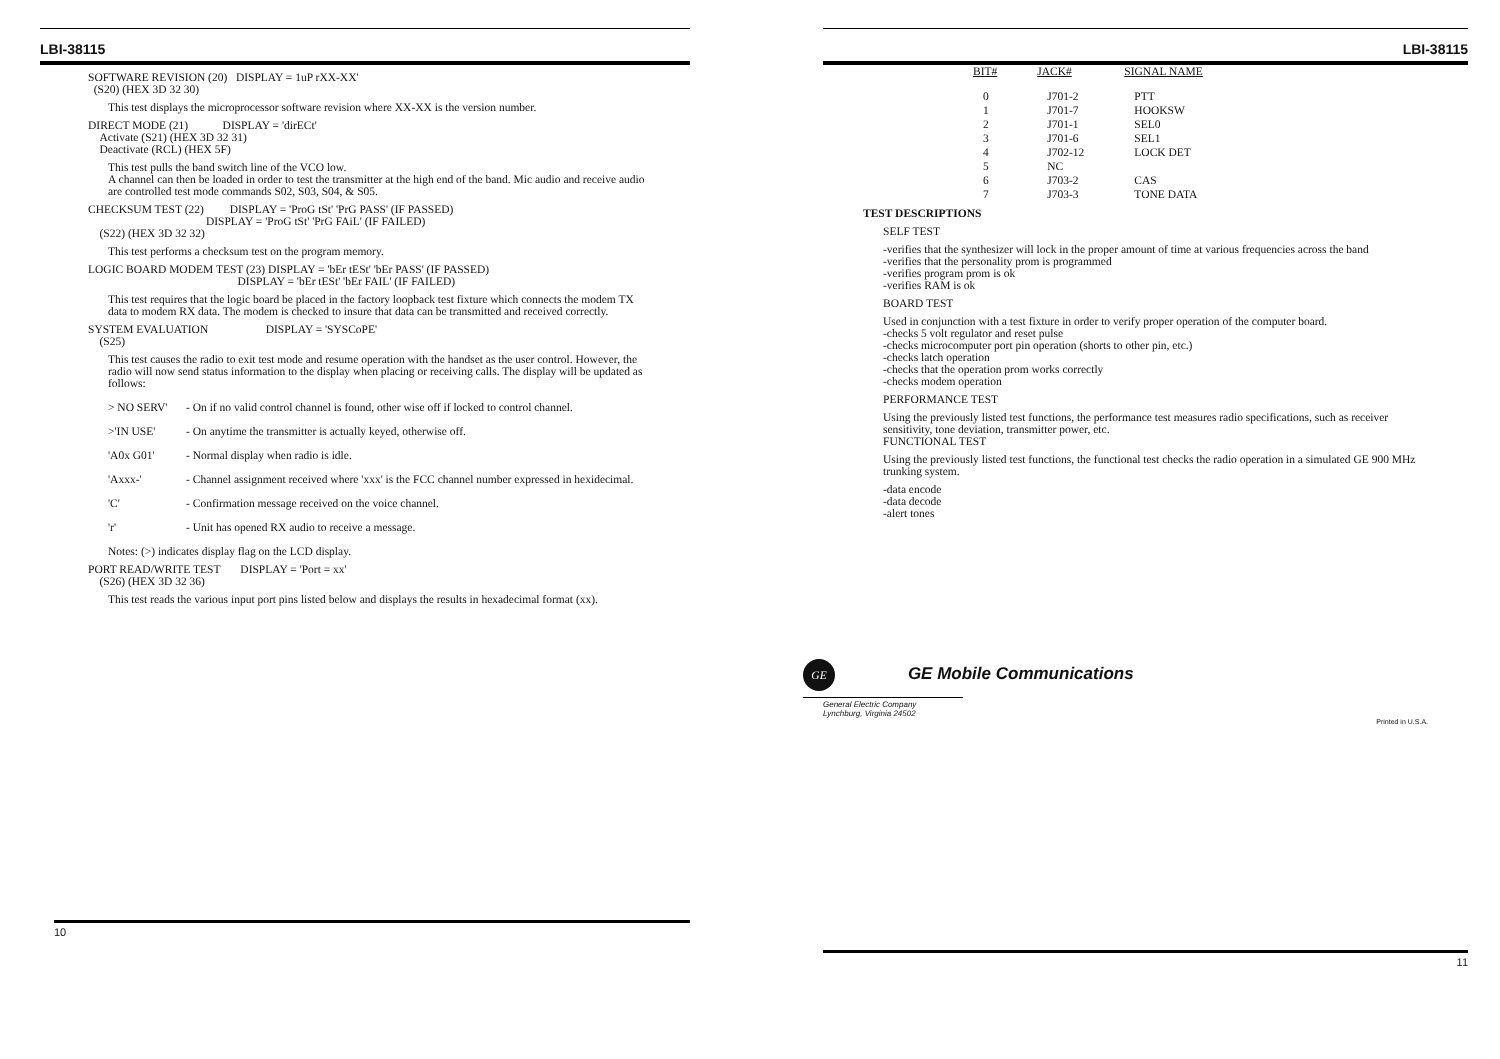LBI-38115
SOFTWARE REVISION (20) DISPLAY = 1uP rXX-XX'
(S20) (HEX 3D 32 30)
This test displays the microprocessor software revision where XX-XX is the version number.
DIRECT MODE (21) DISPLAY = 'dirECt'
Activate (S21) (HEX 3D 32 31)
Deactivate (RCL) (HEX 5F)
This test pulls the band switch line of the VCO low.
A channel can then be loaded in order to test the transmitter at the high end of the band. Mic audio and receive audio are controlled test mode commands S02, S03, S04, & S05.
CHECKSUM TEST (22) DISPLAY = 'ProG tSt' 'PrG PASS' (IF PASSED)
DISPLAY = 'ProG tSt' 'PrG FAiL' (IF FAILED)
(S22) (HEX 3D 32 32)
This test performs a checksum test on the program memory.
LOGIC BOARD MODEM TEST (23) DISPLAY = 'bEr tESt' 'bEr PASS' (IF PASSED)
DISPLAY = 'bEr tESt' 'bEr FAIL' (IF FAILED)
This test requires that the logic board be placed in the factory loopback test fixture which connects the modem TX data to modem RX data. The modem is checked to insure that data can be transmitted and received correctly.
SYSTEM EVALUATION DISPLAY = 'SYSCoPE'
(S25)
This test causes the radio to exit test mode and resume operation with the handset as the user control. However, the radio will now send status information to the display when placing or receiving calls. The display will be updated as follows:
> NO SERV' - On if no valid control channel is found, other wise off if locked to control channel.
>'IN USE' - On anytime the transmitter is actually keyed, otherwise off.
'A0x G01' - Normal display when radio is idle.
'Axxx-' - Channel assignment received where 'xxx' is the FCC channel number expressed in hexidecimal.
'C' - Confirmation message received on the voice channel.
'r' - Unit has opened RX audio to receive a message.
Notes: (>) indicates display flag on the LCD display.
PORT READ/WRITE TEST DISPLAY = 'Port = xx'
(S26) (HEX 3D 32 36)
This test reads the various input port pins listed below and displays the results in hexadecimal format (xx).
10
LBI-38115
| BIT# | JACK# | SIGNAL NAME |
| --- | --- | --- |
| 0 | J701-2 | PTT |
| 1 | J701-7 | HOOKSW |
| 2 | J701-1 | SEL0 |
| 3 | J701-6 | SEL1 |
| 4 | J702-12 | LOCK DET |
| 5 | NC | |
| 6 | J703-2 | CAS |
| 7 | J703-3 | TONE DATA |
TEST DESCRIPTIONS
SELF TEST
-verifies that the synthesizer will lock in the proper amount of time at various frequencies across the band
-verifies that the personality prom is programmed
-verifies program prom is ok
-verifies RAM is ok
BOARD TEST
Used in conjunction with a test fixture in order to verify proper operation of the computer board.
-checks 5 volt regulator and reset pulse
-checks microcomputer port pin operation (shorts to other pin, etc.)
-checks latch operation
-checks that the operation prom works correctly
-checks modem operation
PERFORMANCE TEST
Using the previously listed test functions, the performance test measures radio specifications, such as receiver sensitivity, tone deviation, transmitter power, etc.
FUNCTIONAL TEST
Using the previously listed test functions, the functional test checks the radio operation in a simulated GE 900 MHz trunking system.
-data encode
-data decode
-alert tones
GE GE Mobile Communications
General Electric Company
Lynchburg, Virginia 24502
Printed in U.S.A.
11